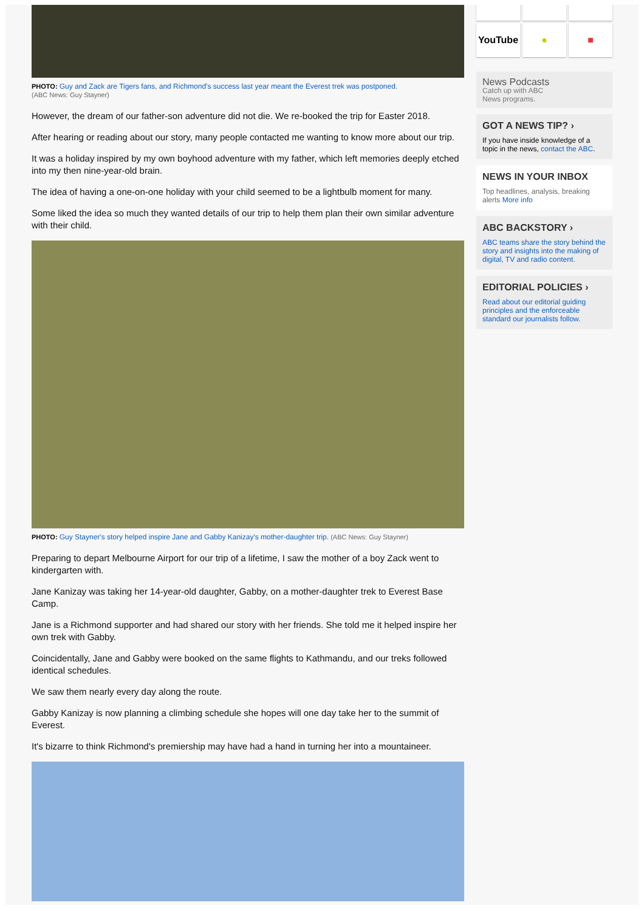PHOTO: Guy and Zack are Tigers fans, and Richmond's success last year meant the Everest trek was postponed.
(ABC News: Guy Stayner)
However, the dream of our father-son adventure did not die. We re-booked the trip for Easter 2018.
After hearing or reading about our story, many people contacted me wanting to know more about our trip.
It was a holiday inspired by my own boyhood adventure with my father, which left memories deeply etched into my then nine-year-old brain.
The idea of having a one-on-one holiday with your child seemed to be a lightbulb moment for many.
Some liked the idea so much they wanted details of our trip to help them plan their own similar adventure with their child.
PHOTO: Guy Stayner's story helped inspire Jane and Gabby Kanizay's mother-daughter trip. (ABC News: Guy Stayner)
Preparing to depart Melbourne Airport for our trip of a lifetime, I saw the mother of a boy Zack went to kindergarten with.
Jane Kanizay was taking her 14-year-old daughter, Gabby, on a mother-daughter trek to Everest Base Camp.
Jane is a Richmond supporter and had shared our story with her friends. She told me it helped inspire her own trek with Gabby.
Coincidentally, Jane and Gabby were booked on the same flights to Kathmandu, and our treks followed identical schedules.
We saw them nearly every day along the route.
Gabby Kanizay is now planning a climbing schedule she hopes will one day take her to the summit of Everest.
It's bizarre to think Richmond's premiership may have had a hand in turning her into a mountaineer.
YouTube
●
■
News Podcasts
Catch up with ABC
News programs.
GOT A NEWS TIP? ›
If you have inside knowledge of a topic in the news, contact the ABC.
NEWS IN YOUR INBOX
Top headlines, analysis, breaking alerts More info
ABC BACKSTORY ›
ABC teams share the story behind the story and insights into the making of digital, TV and radio content.
EDITORIAL POLICIES ›
Read about our editorial guiding principles and the enforceable standard our journalists follow.